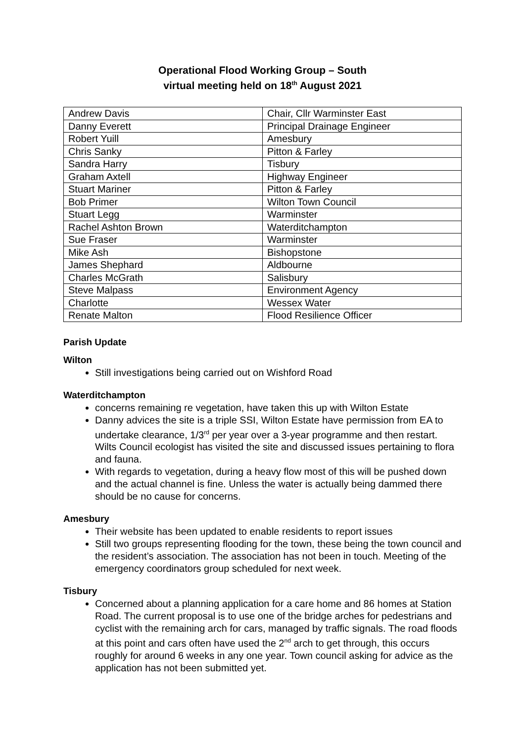Operational Flood Working Group – South
virtual meeting held on 18<sup>th</sup> August 2021
| Andrew Davis | Chair, Cllr Warminster East |
| Danny Everett | Principal Drainage Engineer |
| Robert Yuill | Amesbury |
| Chris Sanky | Pitton & Farley |
| Sandra Harry | Tisbury |
| Graham Axtell | Highway Engineer |
| Stuart Mariner | Pitton & Farley |
| Bob Primer | Wilton Town Council |
| Stuart Legg | Warminster |
| Rachel Ashton Brown | Waterditchampton |
| Sue Fraser | Warminster |
| Mike Ash | Bishopstone |
| James Shephard | Aldbourne |
| Charles McGrath | Salisbury |
| Steve Malpass | Environment Agency |
| Charlotte | Wessex Water |
| Renate Malton | Flood Resilience Officer |
Parish Update
Wilton
Still investigations being carried out on Wishford Road
Waterditchampton
concerns remaining re vegetation, have taken this up with Wilton Estate
Danny advices the site is a triple SSI, Wilton Estate have permission from EA to undertake clearance, 1/3<sup>rd</sup> per year over a 3-year programme and then restart. Wilts Council ecologist has visited the site and discussed issues pertaining to flora and fauna.
With regards to vegetation, during a heavy flow most of this will be pushed down and the actual channel is fine. Unless the water is actually being dammed there should be no cause for concerns.
Amesbury
Their website has been updated to enable residents to report issues
Still two groups representing flooding for the town, these being the town council and the resident’s association. The association has not been in touch. Meeting of the emergency coordinators group scheduled for next week.
Tisbury
Concerned about a planning application for a care home and 86 homes at Station Road. The current proposal is to use one of the bridge arches for pedestrians and cyclist with the remaining arch for cars, managed by traffic signals. The road floods at this point and cars often have used the 2<sup>nd</sup> arch to get through, this occurs roughly for around 6 weeks in any one year. Town council asking for advice as the application has not been submitted yet.